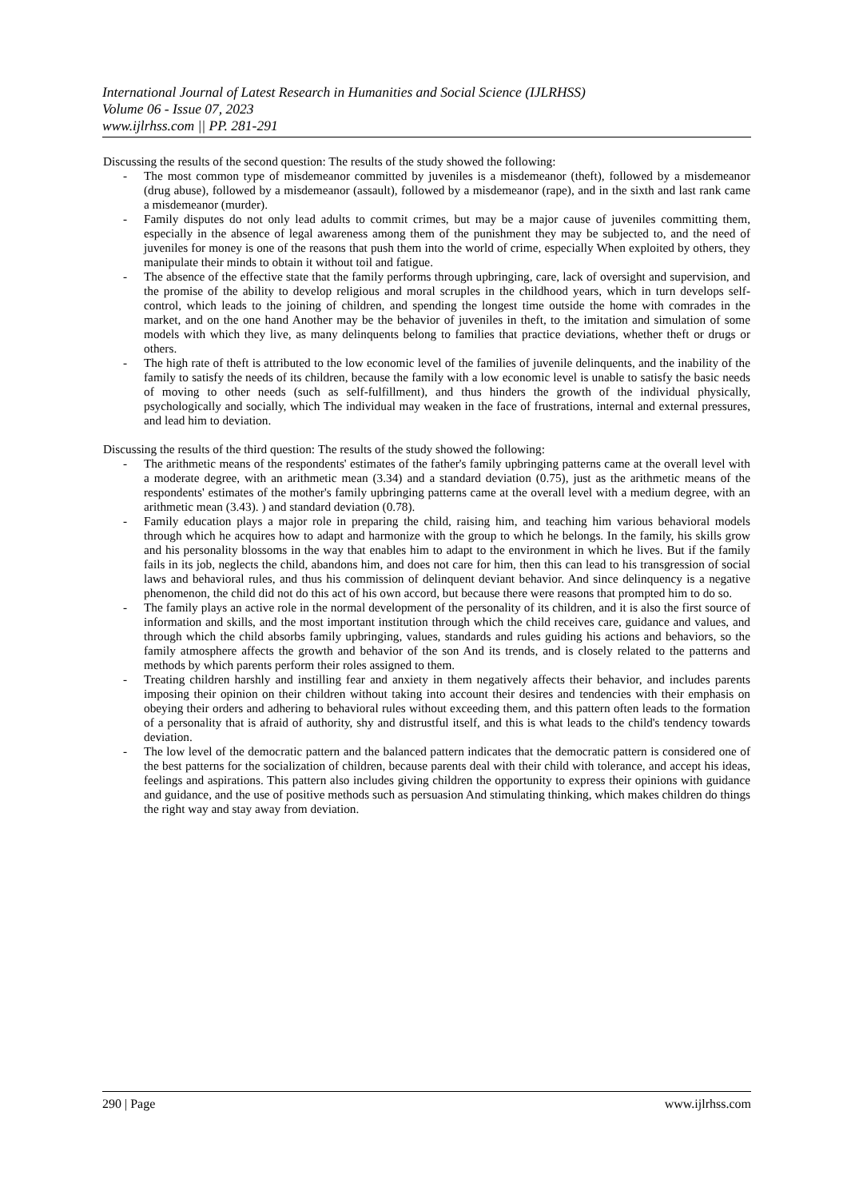International Journal of Latest Research in Humanities and Social Science (IJLRHSS)
Volume 06 - Issue 07, 2023
www.ijlrhss.com || PP. 281-291
Discussing the results of the second question: The results of the study showed the following:
- The most common type of misdemeanor committed by juveniles is a misdemeanor (theft), followed by a misdemeanor (drug abuse), followed by a misdemeanor (assault), followed by a misdemeanor (rape), and in the sixth and last rank came a misdemeanor (murder).
- Family disputes do not only lead adults to commit crimes, but may be a major cause of juveniles committing them, especially in the absence of legal awareness among them of the punishment they may be subjected to, and the need of juveniles for money is one of the reasons that push them into the world of crime, especially When exploited by others, they manipulate their minds to obtain it without toil and fatigue.
- The absence of the effective state that the family performs through upbringing, care, lack of oversight and supervision, and the promise of the ability to develop religious and moral scruples in the childhood years, which in turn develops self-control, which leads to the joining of children, and spending the longest time outside the home with comrades in the market, and on the one hand Another may be the behavior of juveniles in theft, to the imitation and simulation of some models with which they live, as many delinquents belong to families that practice deviations, whether theft or drugs or others.
- The high rate of theft is attributed to the low economic level of the families of juvenile delinquents, and the inability of the family to satisfy the needs of its children, because the family with a low economic level is unable to satisfy the basic needs of moving to other needs (such as self-fulfillment), and thus hinders the growth of the individual physically, psychologically and socially, which The individual may weaken in the face of frustrations, internal and external pressures, and lead him to deviation.
Discussing the results of the third question: The results of the study showed the following:
- The arithmetic means of the respondents' estimates of the father's family upbringing patterns came at the overall level with a moderate degree, with an arithmetic mean (3.34) and a standard deviation (0.75), just as the arithmetic means of the respondents' estimates of the mother's family upbringing patterns came at the overall level with a medium degree, with an arithmetic mean (3.43). ) and standard deviation (0.78).
- Family education plays a major role in preparing the child, raising him, and teaching him various behavioral models through which he acquires how to adapt and harmonize with the group to which he belongs. In the family, his skills grow and his personality blossoms in the way that enables him to adapt to the environment in which he lives. But if the family fails in its job, neglects the child, abandons him, and does not care for him, then this can lead to his transgression of social laws and behavioral rules, and thus his commission of delinquent deviant behavior. And since delinquency is a negative phenomenon, the child did not do this act of his own accord, but because there were reasons that prompted him to do so.
- The family plays an active role in the normal development of the personality of its children, and it is also the first source of information and skills, and the most important institution through which the child receives care, guidance and values, and through which the child absorbs family upbringing, values, standards and rules guiding his actions and behaviors, so the family atmosphere affects the growth and behavior of the son And its trends, and is closely related to the patterns and methods by which parents perform their roles assigned to them.
- Treating children harshly and instilling fear and anxiety in them negatively affects their behavior, and includes parents imposing their opinion on their children without taking into account their desires and tendencies with their emphasis on obeying their orders and adhering to behavioral rules without exceeding them, and this pattern often leads to the formation of a personality that is afraid of authority, shy and distrustful itself, and this is what leads to the child's tendency towards deviation.
- The low level of the democratic pattern and the balanced pattern indicates that the democratic pattern is considered one of the best patterns for the socialization of children, because parents deal with their child with tolerance, and accept his ideas, feelings and aspirations. This pattern also includes giving children the opportunity to express their opinions with guidance and guidance, and the use of positive methods such as persuasion And stimulating thinking, which makes children do things the right way and stay away from deviation.
290 | Page www.ijlrhss.com